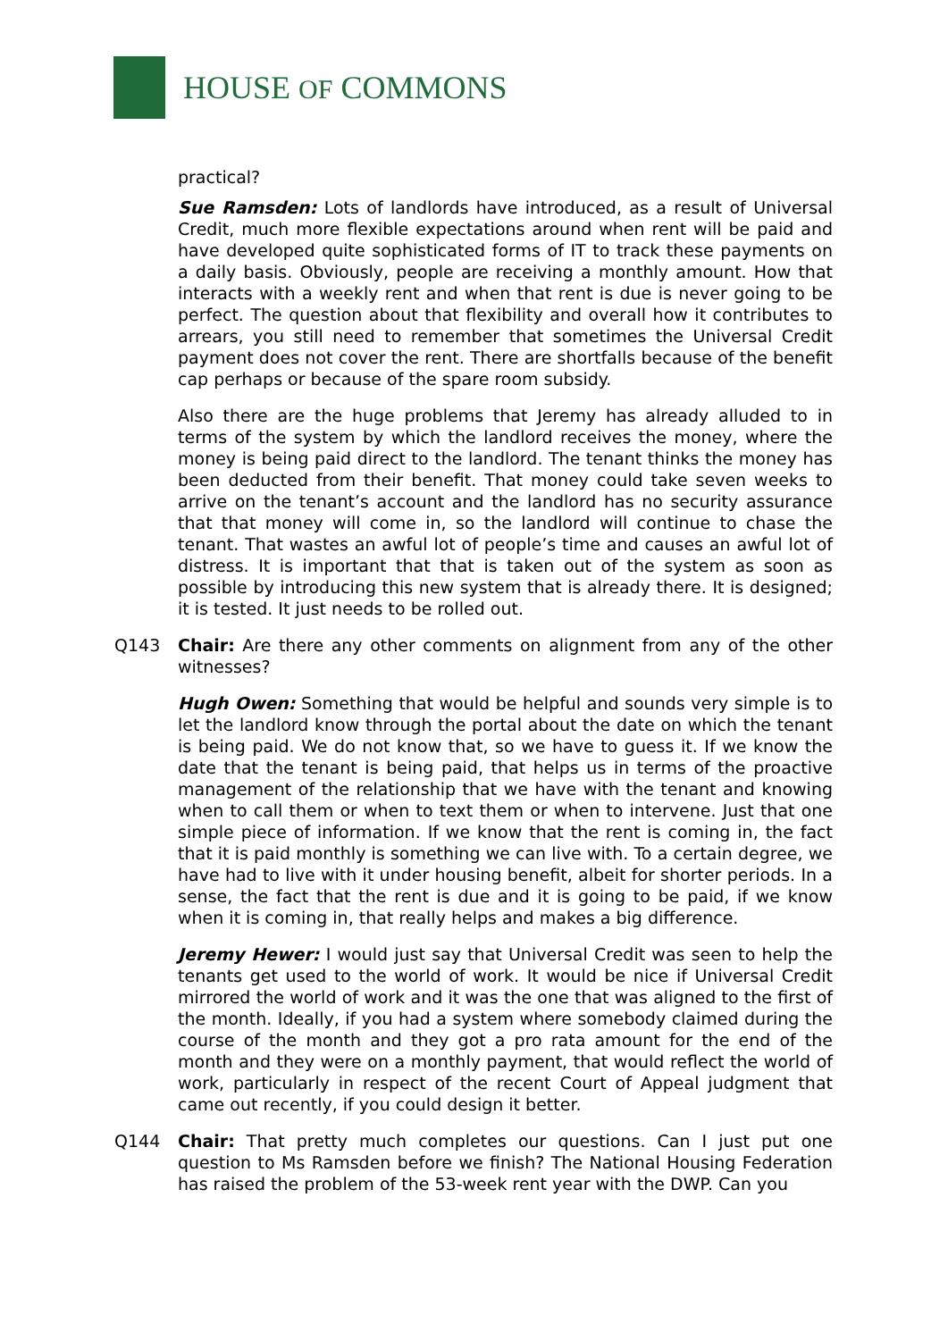HOUSE OF COMMONS
practical?
Sue Ramsden: Lots of landlords have introduced, as a result of Universal Credit, much more flexible expectations around when rent will be paid and have developed quite sophisticated forms of IT to track these payments on a daily basis. Obviously, people are receiving a monthly amount. How that interacts with a weekly rent and when that rent is due is never going to be perfect. The question about that flexibility and overall how it contributes to arrears, you still need to remember that sometimes the Universal Credit payment does not cover the rent. There are shortfalls because of the benefit cap perhaps or because of the spare room subsidy.
Also there are the huge problems that Jeremy has already alluded to in terms of the system by which the landlord receives the money, where the money is being paid direct to the landlord. The tenant thinks the money has been deducted from their benefit. That money could take seven weeks to arrive on the tenant’s account and the landlord has no security assurance that that money will come in, so the landlord will continue to chase the tenant. That wastes an awful lot of people’s time and causes an awful lot of distress. It is important that that is taken out of the system as soon as possible by introducing this new system that is already there. It is designed; it is tested. It just needs to be rolled out.
Q143 Chair: Are there any other comments on alignment from any of the other witnesses?
Hugh Owen: Something that would be helpful and sounds very simple is to let the landlord know through the portal about the date on which the tenant is being paid. We do not know that, so we have to guess it. If we know the date that the tenant is being paid, that helps us in terms of the proactive management of the relationship that we have with the tenant and knowing when to call them or when to text them or when to intervene. Just that one simple piece of information. If we know that the rent is coming in, the fact that it is paid monthly is something we can live with. To a certain degree, we have had to live with it under housing benefit, albeit for shorter periods. In a sense, the fact that the rent is due and it is going to be paid, if we know when it is coming in, that really helps and makes a big difference.
Jeremy Hewer: I would just say that Universal Credit was seen to help the tenants get used to the world of work. It would be nice if Universal Credit mirrored the world of work and it was the one that was aligned to the first of the month. Ideally, if you had a system where somebody claimed during the course of the month and they got a pro rata amount for the end of the month and they were on a monthly payment, that would reflect the world of work, particularly in respect of the recent Court of Appeal judgment that came out recently, if you could design it better.
Q144 Chair: That pretty much completes our questions. Can I just put one question to Ms Ramsden before we finish? The National Housing Federation has raised the problem of the 53-week rent year with the DWP. Can you